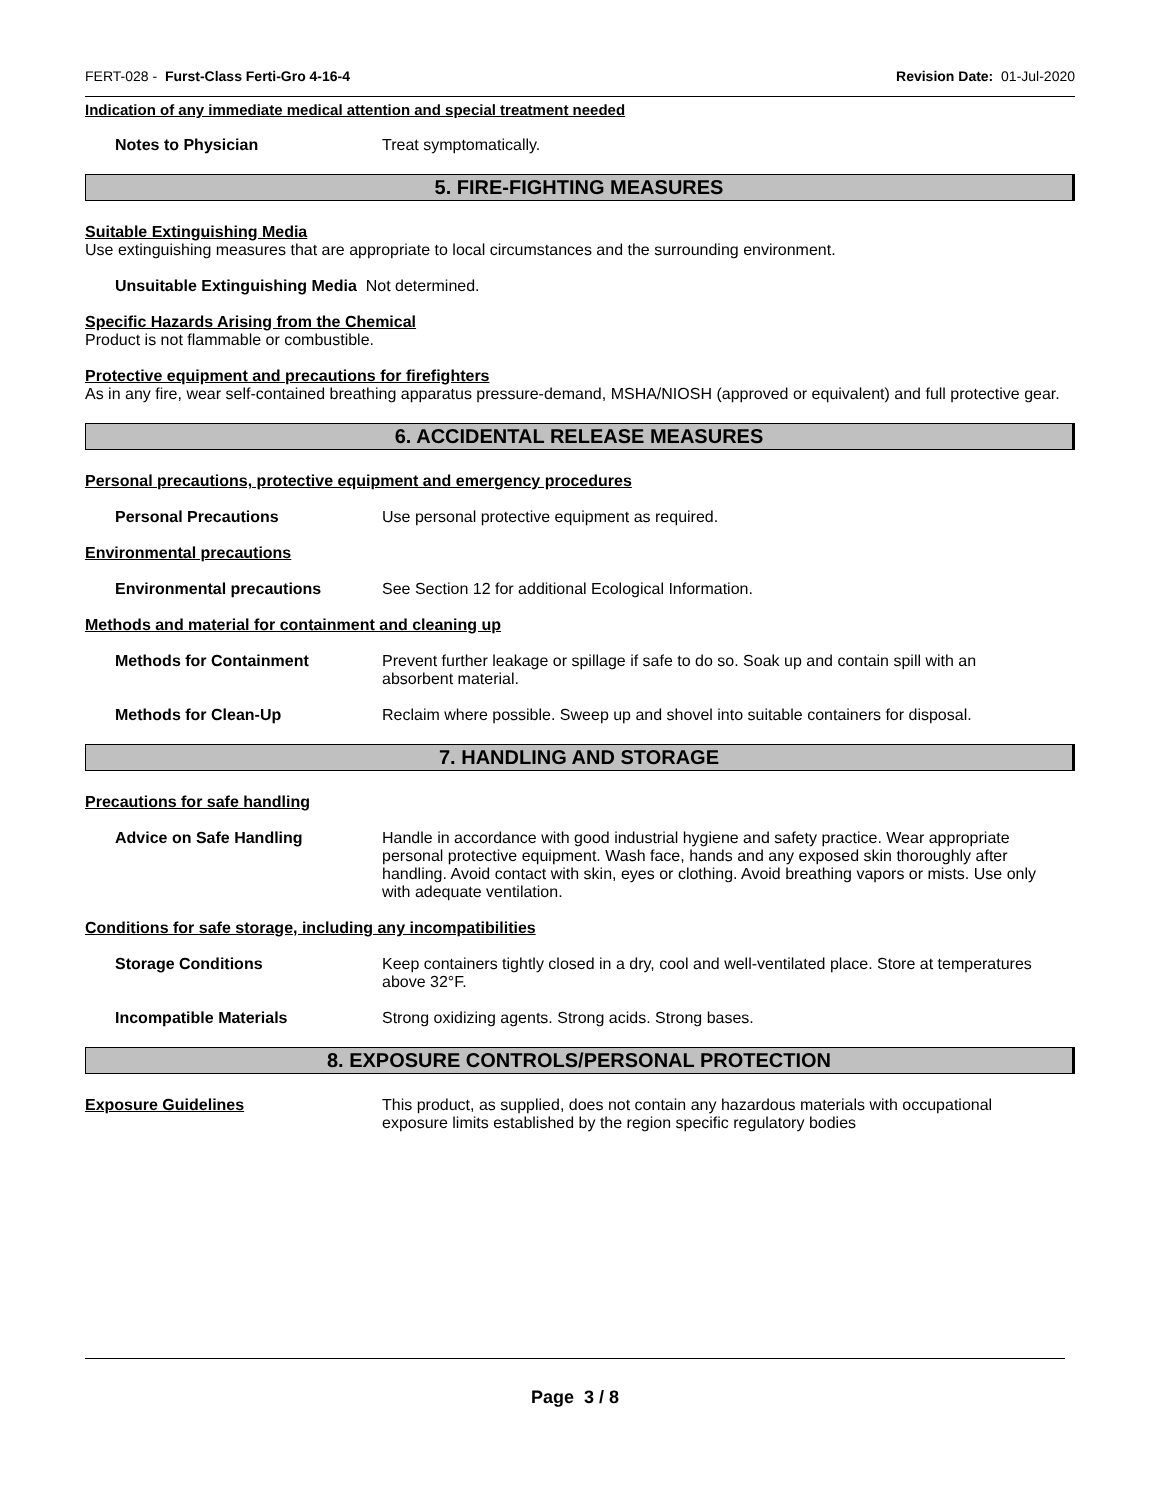FERT-028 - Furst-Class Ferti-Gro 4-16-4 Revision Date: 01-Jul-2020
Indication of any immediate medical attention and special treatment needed
Notes to Physician Treat symptomatically.
5. FIRE-FIGHTING MEASURES
Suitable Extinguishing Media
Use extinguishing measures that are appropriate to local circumstances and the surrounding environment.
Unsuitable Extinguishing Media
Not determined.
Specific Hazards Arising from the Chemical
Product is not flammable or combustible.
Protective equipment and precautions for firefighters
As in any fire, wear self-contained breathing apparatus pressure-demand, MSHA/NIOSH (approved or equivalent) and full protective gear.
6. ACCIDENTAL RELEASE MEASURES
Personal precautions, protective equipment and emergency procedures
Personal Precautions Use personal protective equipment as required.
Environmental precautions
Environmental precautions See Section 12 for additional Ecological Information.
Methods and material for containment and cleaning up
Methods for Containment Prevent further leakage or spillage if safe to do so. Soak up and contain spill with an absorbent material.
Methods for Clean-Up Reclaim where possible. Sweep up and shovel into suitable containers for disposal.
7. HANDLING AND STORAGE
Precautions for safe handling
Advice on Safe Handling Handle in accordance with good industrial hygiene and safety practice. Wear appropriate personal protective equipment. Wash face, hands and any exposed skin thoroughly after handling. Avoid contact with skin, eyes or clothing. Avoid breathing vapors or mists. Use only with adequate ventilation.
Conditions for safe storage, including any incompatibilities
Storage Conditions Keep containers tightly closed in a dry, cool and well-ventilated place. Store at temperatures above 32°F.
Incompatible Materials Strong oxidizing agents. Strong acids. Strong bases.
8. EXPOSURE CONTROLS/PERSONAL PROTECTION
Exposure Guidelines This product, as supplied, does not contain any hazardous materials with occupational exposure limits established by the region specific regulatory bodies
Page 3 / 8